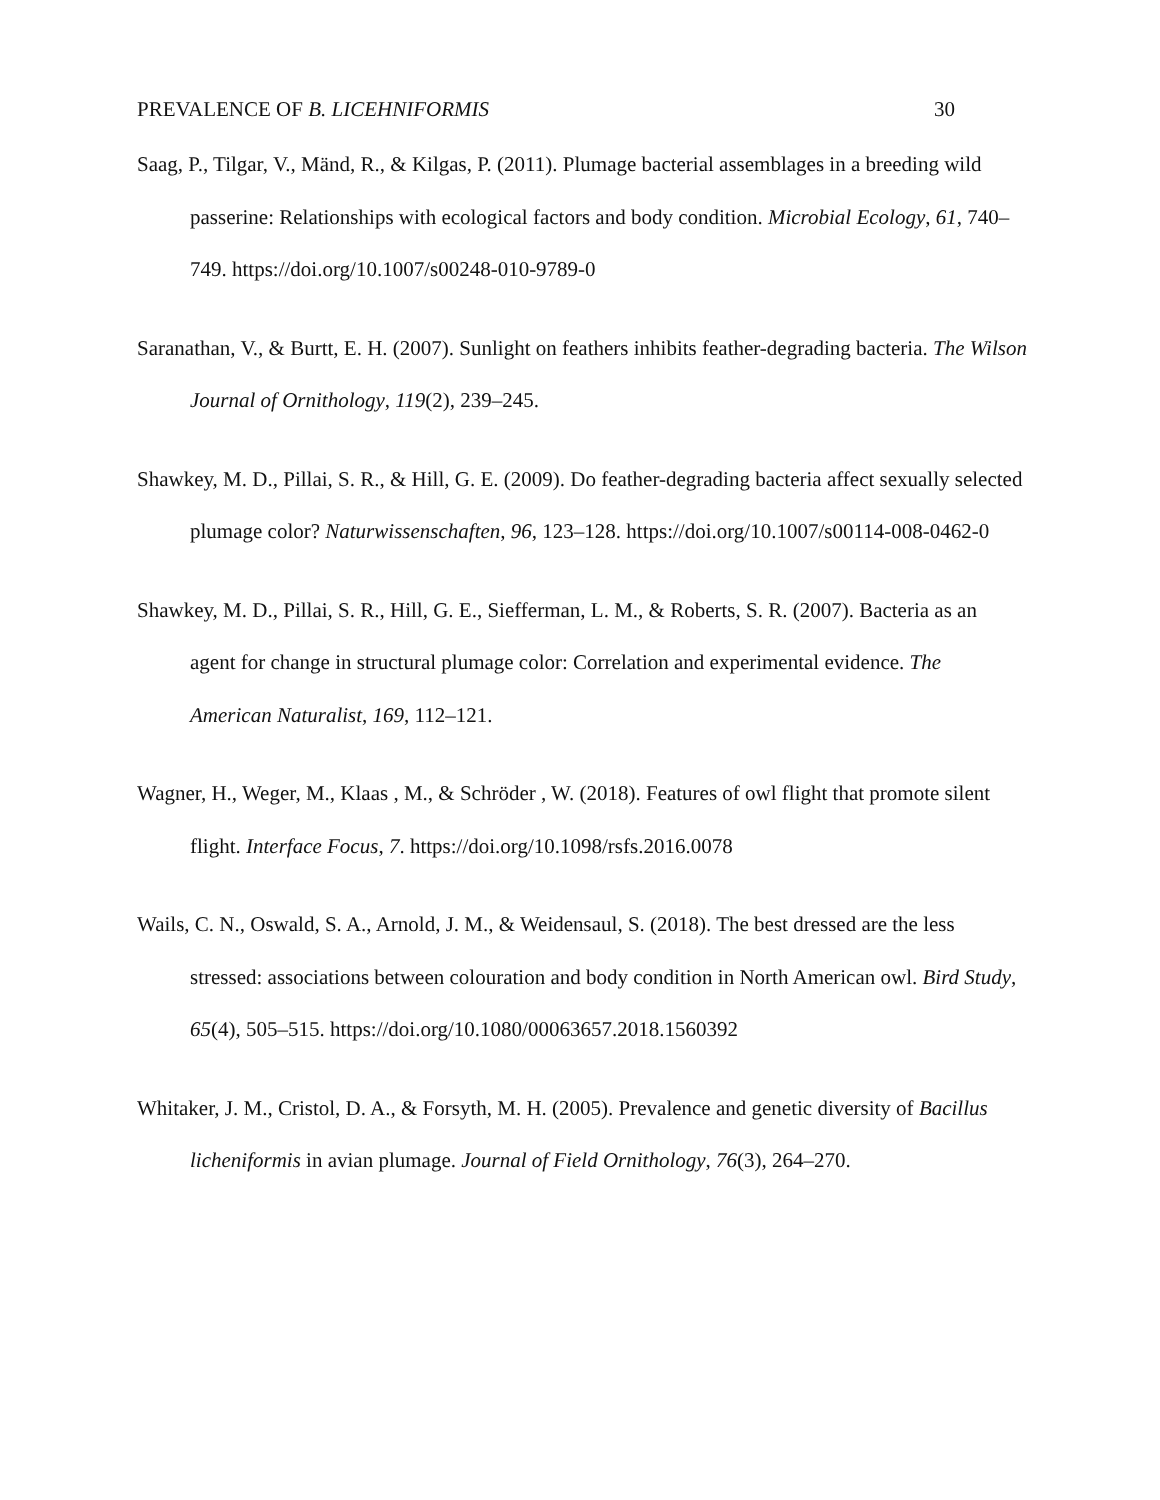PREVALENCE OF B. LICEHNIFORMIS 30
Saag, P., Tilgar, V., Mänd, R., & Kilgas, P. (2011). Plumage bacterial assemblages in a breeding wild passerine: Relationships with ecological factors and body condition. Microbial Ecology, 61, 740–749. https://doi.org/10.1007/s00248-010-9789-0
Saranathan, V., & Burtt, E. H. (2007). Sunlight on feathers inhibits feather-degrading bacteria. The Wilson Journal of Ornithology, 119(2), 239–245.
Shawkey, M. D., Pillai, S. R., & Hill, G. E. (2009). Do feather-degrading bacteria affect sexually selected plumage color? Naturwissenschaften, 96, 123–128. https://doi.org/10.1007/s00114-008-0462-0
Shawkey, M. D., Pillai, S. R., Hill, G. E., Siefferman, L. M., & Roberts, S. R. (2007). Bacteria as an agent for change in structural plumage color: Correlation and experimental evidence. The American Naturalist, 169, 112–121.
Wagner, H., Weger, M., Klaas , M., & Schröder , W. (2018). Features of owl flight that promote silent flight. Interface Focus, 7. https://doi.org/10.1098/rsfs.2016.0078
Wails, C. N., Oswald, S. A., Arnold, J. M., & Weidensaul, S. (2018). The best dressed are the less stressed: associations between colouration and body condition in North American owl. Bird Study, 65(4), 505–515. https://doi.org/10.1080/00063657.2018.1560392
Whitaker, J. M., Cristol, D. A., & Forsyth, M. H. (2005). Prevalence and genetic diversity of Bacillus licheniformis in avian plumage. Journal of Field Ornithology, 76(3), 264–270.